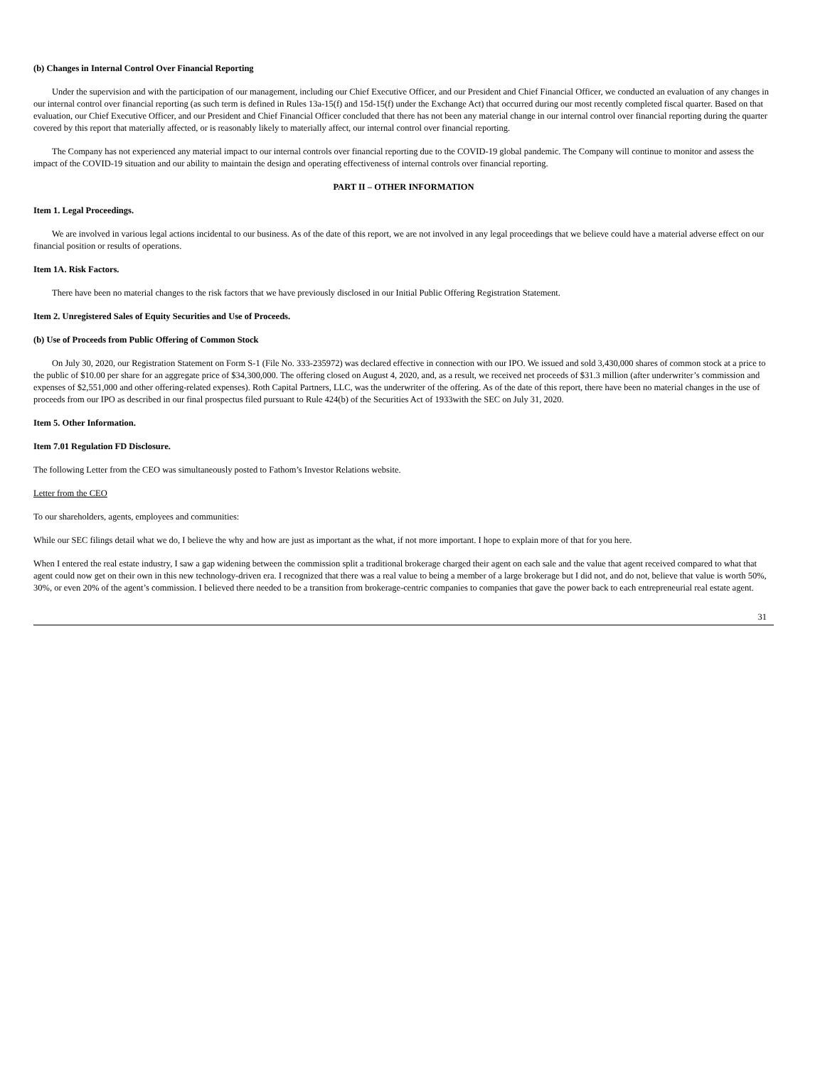(b) Changes in Internal Control Over Financial Reporting
Under the supervision and with the participation of our management, including our Chief Executive Officer, and our President and Chief Financial Officer, we conducted an evaluation of any changes in our internal control over financial reporting (as such term is defined in Rules 13a-15(f) and 15d-15(f) under the Exchange Act) that occurred during our most recently completed fiscal quarter. Based on that evaluation, our Chief Executive Officer, and our President and Chief Financial Officer concluded that there has not been any material change in our internal control over financial reporting during the quarter covered by this report that materially affected, or is reasonably likely to materially affect, our internal control over financial reporting.
The Company has not experienced any material impact to our internal controls over financial reporting due to the COVID-19 global pandemic. The Company will continue to monitor and assess the impact of the COVID-19 situation and our ability to maintain the design and operating effectiveness of internal controls over financial reporting.
PART II – OTHER INFORMATION
Item 1. Legal Proceedings.
We are involved in various legal actions incidental to our business. As of the date of this report, we are not involved in any legal proceedings that we believe could have a material adverse effect on our financial position or results of operations.
Item 1A. Risk Factors.
There have been no material changes to the risk factors that we have previously disclosed in our Initial Public Offering Registration Statement.
Item 2. Unregistered Sales of Equity Securities and Use of Proceeds.
(b) Use of Proceeds from Public Offering of Common Stock
On July 30, 2020, our Registration Statement on Form S-1 (File No. 333-235972) was declared effective in connection with our IPO. We issued and sold 3,430,000 shares of common stock at a price to the public of $10.00 per share for an aggregate price of $34,300,000. The offering closed on August 4, 2020, and, as a result, we received net proceeds of $31.3 million (after underwriter’s commission and expenses of $2,551,000 and other offering-related expenses). Roth Capital Partners, LLC, was the underwriter of the offering. As of the date of this report, there have been no material changes in the use of proceeds from our IPO as described in our final prospectus filed pursuant to Rule 424(b) of the Securities Act of 1933with the SEC on July 31, 2020.
Item 5. Other Information.
Item 7.01 Regulation FD Disclosure.
The following Letter from the CEO was simultaneously posted to Fathom’s Investor Relations website.
Letter from the CEO
To our shareholders, agents, employees and communities:
While our SEC filings detail what we do, I believe the why and how are just as important as the what, if not more important. I hope to explain more of that for you here.
When I entered the real estate industry, I saw a gap widening between the commission split a traditional brokerage charged their agent on each sale and the value that agent received compared to what that agent could now get on their own in this new technology-driven era. I recognized that there was a real value to being a member of a large brokerage but I did not, and do not, believe that value is worth 50%, 30%, or even 20% of the agent’s commission. I believed there needed to be a transition from brokerage-centric companies to companies that gave the power back to each entrepreneurial real estate agent.
31